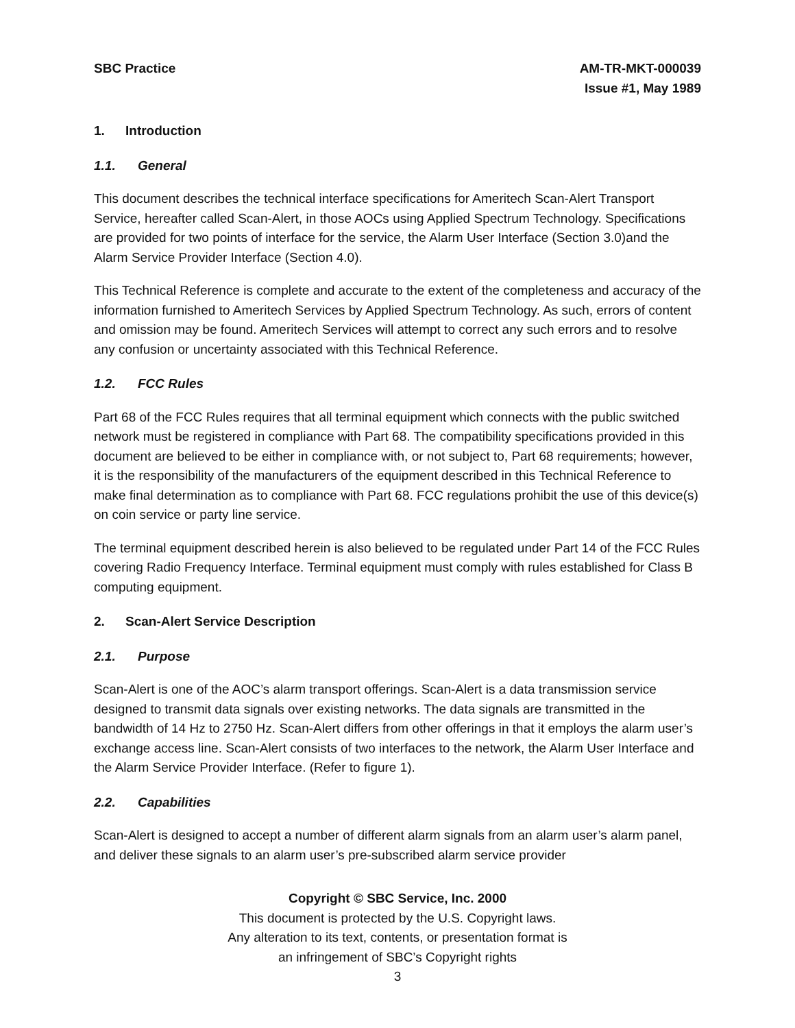SBC Practice AM-TR-MKT-000039
Issue #1, May 1989
1. Introduction
1.1. General
This document describes the technical interface specifications for Ameritech Scan-Alert Transport Service, hereafter called Scan-Alert, in those AOCs using Applied Spectrum Technology. Specifications are provided for two points of interface for the service, the Alarm User Interface (Section 3.0)and the Alarm Service Provider Interface (Section 4.0).
This Technical Reference is complete and accurate to the extent of the completeness and accuracy of the information furnished to Ameritech Services by Applied Spectrum Technology. As such, errors of content and omission may be found. Ameritech Services will attempt to correct any such errors and to resolve any confusion or uncertainty associated with this Technical Reference.
1.2. FCC Rules
Part 68 of the FCC Rules requires that all terminal equipment which connects with the public switched network must be registered in compliance with Part 68. The compatibility specifications provided in this document are believed to be either in compliance with, or not subject to, Part 68 requirements; however, it is the responsibility of the manufacturers of the equipment described in this Technical Reference to make final determination as to compliance with Part 68. FCC regulations prohibit the use of this device(s) on coin service or party line service.
The terminal equipment described herein is also believed to be regulated under Part 14 of the FCC Rules covering Radio Frequency Interface. Terminal equipment must comply with rules established for Class B computing equipment.
2. Scan-Alert Service Description
2.1. Purpose
Scan-Alert is one of the AOC’s alarm transport offerings. Scan-Alert is a data transmission service designed to transmit data signals over existing networks. The data signals are transmitted in the bandwidth of 14 Hz to 2750 Hz. Scan-Alert differs from other offerings in that it employs the alarm user’s exchange access line. Scan-Alert consists of two interfaces to the network, the Alarm User Interface and the Alarm Service Provider Interface. (Refer to figure 1).
2.2. Capabilities
Scan-Alert is designed to accept a number of different alarm signals from an alarm user’s alarm panel, and deliver these signals to an alarm user’s pre-subscribed alarm service provider
Copyright © SBC Service, Inc. 2000
This document is protected by the U.S. Copyright laws.
Any alteration to its text, contents, or presentation format is
an infringement of SBC’s Copyright rights
3